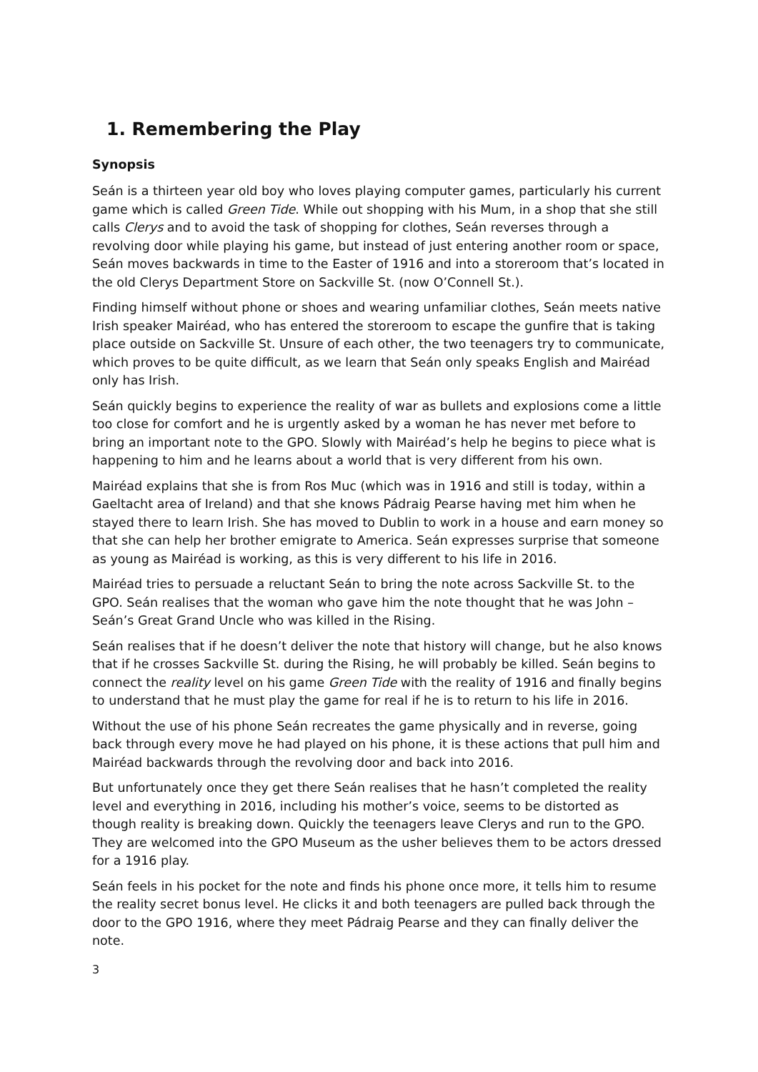1. Remembering the Play
Synopsis
Seán is a thirteen year old boy who loves playing computer games, particularly his current game which is called Green Tide. While out shopping with his Mum, in a shop that she still calls Clerys and to avoid the task of shopping for clothes, Seán reverses through a revolving door while playing his game, but instead of just entering another room or space, Seán moves backwards in time to the Easter of 1916 and into a storeroom that’s located in the old Clerys Department Store on Sackville St. (now O’Connell St.).
Finding himself without phone or shoes and wearing unfamiliar clothes, Seán meets native Irish speaker Mairéad, who has entered the storeroom to escape the gunfire that is taking place outside on Sackville St. Unsure of each other, the two teenagers try to communicate, which proves to be quite difficult, as we learn that Seán only speaks English and Mairéad only has Irish.
Seán quickly begins to experience the reality of war as bullets and explosions come a little too close for comfort and he is urgently asked by a woman he has never met before to bring an important note to the GPO. Slowly with Mairéad’s help he begins to piece what is happening to him and he learns about a world that is very different from his own.
Mairéad explains that she is from Ros Muc (which was in 1916 and still is today, within a Gaeltacht area of Ireland) and that she knows Pádraig Pearse having met him when he stayed there to learn Irish. She has moved to Dublin to work in a house and earn money so that she can help her brother emigrate to America. Seán expresses surprise that someone as young as Mairéad is working, as this is very different to his life in 2016.
Mairéad tries to persuade a reluctant Seán to bring the note across Sackville St. to the GPO. Seán realises that the woman who gave him the note thought that he was John – Seán’s Great Grand Uncle who was killed in the Rising.
Seán realises that if he doesn’t deliver the note that history will change, but he also knows that if he crosses Sackville St. during the Rising, he will probably be killed. Seán begins to connect the reality level on his game Green Tide with the reality of 1916 and finally begins to understand that he must play the game for real if he is to return to his life in 2016.
Without the use of his phone Seán recreates the game physically and in reverse, going back through every move he had played on his phone, it is these actions that pull him and Mairéad backwards through the revolving door and back into 2016.
But unfortunately once they get there Seán realises that he hasn’t completed the reality level and everything in 2016, including his mother’s voice, seems to be distorted as though reality is breaking down. Quickly the teenagers leave Clerys and run to the GPO. They are welcomed into the GPO Museum as the usher believes them to be actors dressed for a 1916 play.
Seán feels in his pocket for the note and finds his phone once more, it tells him to resume the reality secret bonus level. He clicks it and both teenagers are pulled back through the door to the GPO 1916, where they meet Pádraig Pearse and they can finally deliver the note.
3